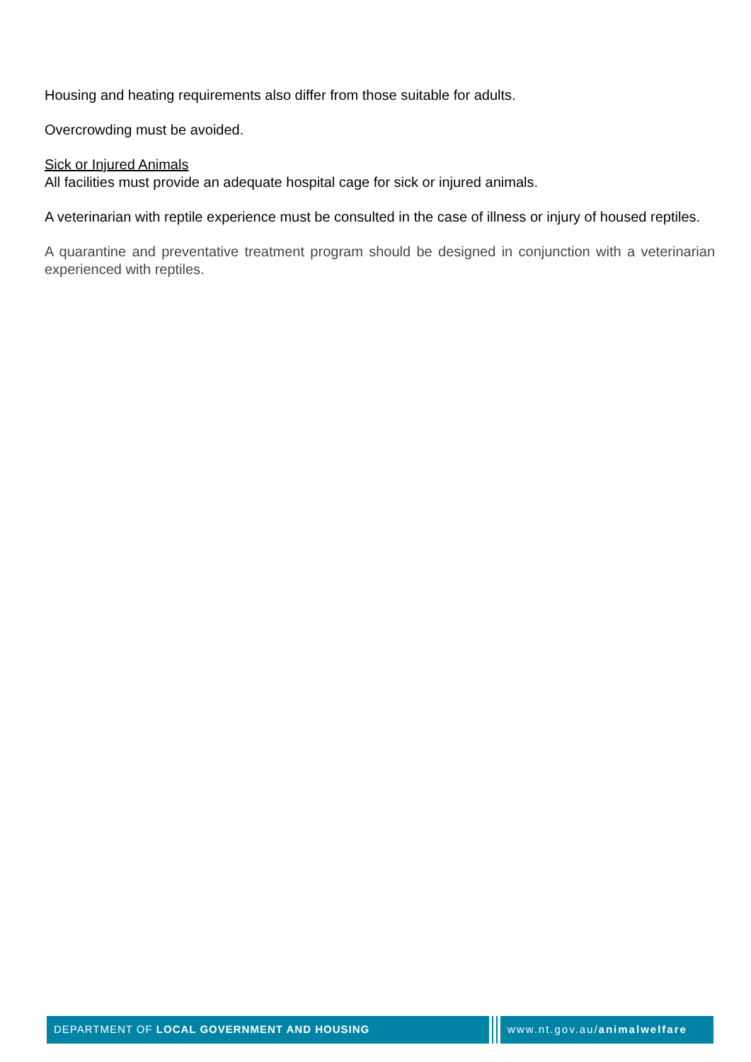Housing and heating requirements also differ from those suitable for adults.
Overcrowding must be avoided.
Sick or Injured Animals
All facilities must provide an adequate hospital cage for sick or injured animals.
A veterinarian with reptile experience must be consulted in the case of illness or injury of housed reptiles.
A quarantine and preventative treatment program should be designed in conjunction with a veterinarian experienced with reptiles.
DEPARTMENT OF LOCAL GOVERNMENT AND HOUSING www.nt.gov.au/animalwelfare